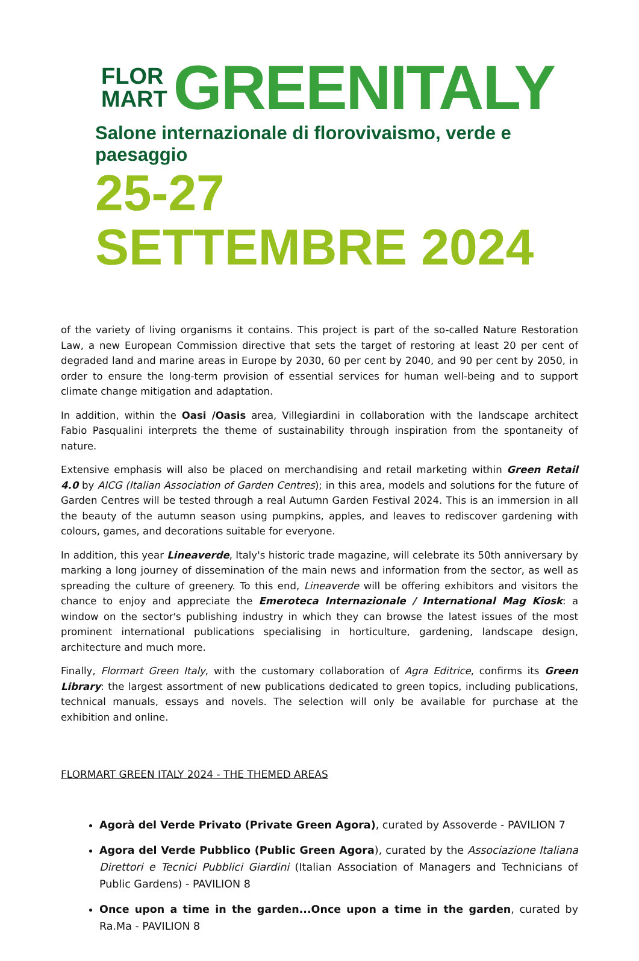FLOR
MART
GREENITALY
Salone internazionale di florovivaismo, verde e paesaggio
25-27 SETTEMBRE 2024
of the variety of living organisms it contains. This project is part of the so-called Nature Restoration Law, a new European Commission directive that sets the target of restoring at least 20 per cent of degraded land and marine areas in Europe by 2030, 60 per cent by 2040, and 90 per cent by 2050, in order to ensure the long-term provision of essential services for human well-being and to support climate change mitigation and adaptation.
In addition, within the Oasi /Oasis area, Villegiardini in collaboration with the landscape architect Fabio Pasqualini interprets the theme of sustainability through inspiration from the spontaneity of nature.
Extensive emphasis will also be placed on merchandising and retail marketing within Green Retail 4.0 by AICG (Italian Association of Garden Centres); in this area, models and solutions for the future of Garden Centres will be tested through a real Autumn Garden Festival 2024. This is an immersion in all the beauty of the autumn season using pumpkins, apples, and leaves to rediscover gardening with colours, games, and decorations suitable for everyone.
In addition, this year Lineaverde, Italy's historic trade magazine, will celebrate its 50th anniversary by marking a long journey of dissemination of the main news and information from the sector, as well as spreading the culture of greenery. To this end, Lineaverde will be offering exhibitors and visitors the chance to enjoy and appreciate the Emeroteca Internazionale / International Mag Kiosk: a window on the sector's publishing industry in which they can browse the latest issues of the most prominent international publications specialising in horticulture, gardening, landscape design, architecture and much more.
Finally, Flormart Green Italy, with the customary collaboration of Agra Editrice, confirms its Green Library: the largest assortment of new publications dedicated to green topics, including publications, technical manuals, essays and novels. The selection will only be available for purchase at the exhibition and online.
FLORMART GREEN ITALY 2024 - THE THEMED AREAS
Agorà del Verde Privato (Private Green Agora), curated by Assoverde - PAVILION 7
Agora del Verde Pubblico (Public Green Agora), curated by the Associazione Italiana Direttori e Tecnici Pubblici Giardini (Italian Association of Managers and Technicians of Public Gardens) - PAVILION 8
Once upon a time in the garden...Once upon a time in the garden, curated by Ra.Ma - PAVILION 8